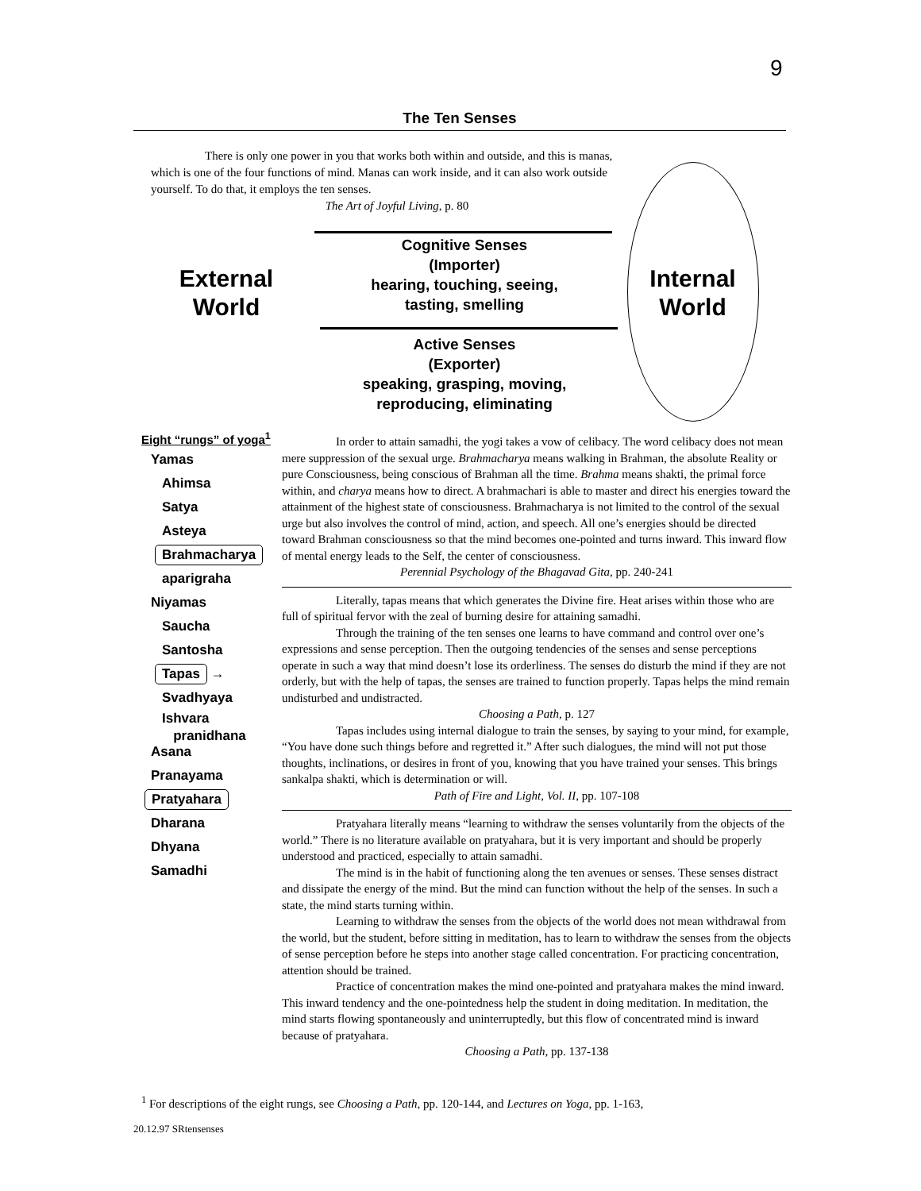9
The Ten Senses
There is only one power in you that works both within and outside, and this is manas, which is one of the four functions of mind. Manas can work inside, and it can also work outside yourself. To do that, it employs the ten senses.
The Art of Joyful Living, p. 80
External World
Cognitive Senses
(Importer)
hearing, touching, seeing,
tasting, smelling
Active Senses
(Exporter)
speaking, grasping, moving,
reproducing, eliminating
Internal World
Eight “rungs” of yoga<sup>1</sup>
Yamas
Ahimsa
Satya
Asteya
Brahmacharya
aparigraha
Niyamas
Saucha
Santosha
Tapas →
Svadhyaya
Ishvara
pranidhana
Asana
Pranayama
Pratyahara
Dharana
Dhyana
Samadhi
In order to attain samadhi, the yogi takes a vow of celibacy. The word celibacy does not mean mere suppression of the sexual urge. Brahmacharya means walking in Brahman, the absolute Reality or pure Consciousness, being conscious of Brahman all the time. Brahma means shakti, the primal force within, and charya means how to direct. A brahmachari is able to master and direct his energies toward the attainment of the highest state of consciousness. Brahmacharya is not limited to the control of the sexual urge but also involves the control of mind, action, and speech. All one’s energies should be directed toward Brahman consciousness so that the mind becomes one-pointed and turns inward. This inward flow of mental energy leads to the Self, the center of consciousness.
Perennial Psychology of the Bhagavad Gita, pp. 240-241
Literally, tapas means that which generates the Divine fire. Heat arises within those who are full of spiritual fervor with the zeal of burning desire for attaining samadhi.
Through the training of the ten senses one learns to have command and control over one’s expressions and sense perception. Then the outgoing tendencies of the senses and sense perceptions operate in such a way that mind doesn’t lose its orderliness. The senses do disturb the mind if they are not orderly, but with the help of tapas, the senses are trained to function properly. Tapas helps the mind remain undisturbed and undistracted.
Choosing a Path, p. 127
Tapas includes using internal dialogue to train the senses, by saying to your mind, for example, “You have done such things before and regretted it.” After such dialogues, the mind will not put those thoughts, inclinations, or desires in front of you, knowing that you have trained your senses. This brings sankalpa shakti, which is determination or will.
Path of Fire and Light, Vol. II, pp. 107-108
Pratyahara literally means “learning to withdraw the senses voluntarily from the objects of the world.” There is no literature available on pratyahara, but it is very important and should be properly understood and practiced, especially to attain samadhi.
The mind is in the habit of functioning along the ten avenues or senses. These senses distract and dissipate the energy of the mind. But the mind can function without the help of the senses. In such a state, the mind starts turning within.
Learning to withdraw the senses from the objects of the world does not mean withdrawal from the world, but the student, before sitting in meditation, has to learn to withdraw the senses from the objects of sense perception before he steps into another stage called concentration. For practicing concentration, attention should be trained.
Practice of concentration makes the mind one-pointed and pratyahara makes the mind inward. This inward tendency and the one-pointedness help the student in doing meditation. In meditation, the mind starts flowing spontaneously and uninterruptedly, but this flow of concentrated mind is inward because of pratyahara.
Choosing a Path, pp. 137-138
<sup>1</sup> For descriptions of the eight rungs, see Choosing a Path, pp. 120-144, and Lectures on Yoga, pp. 1-163,
20.12.97 SRtensenses